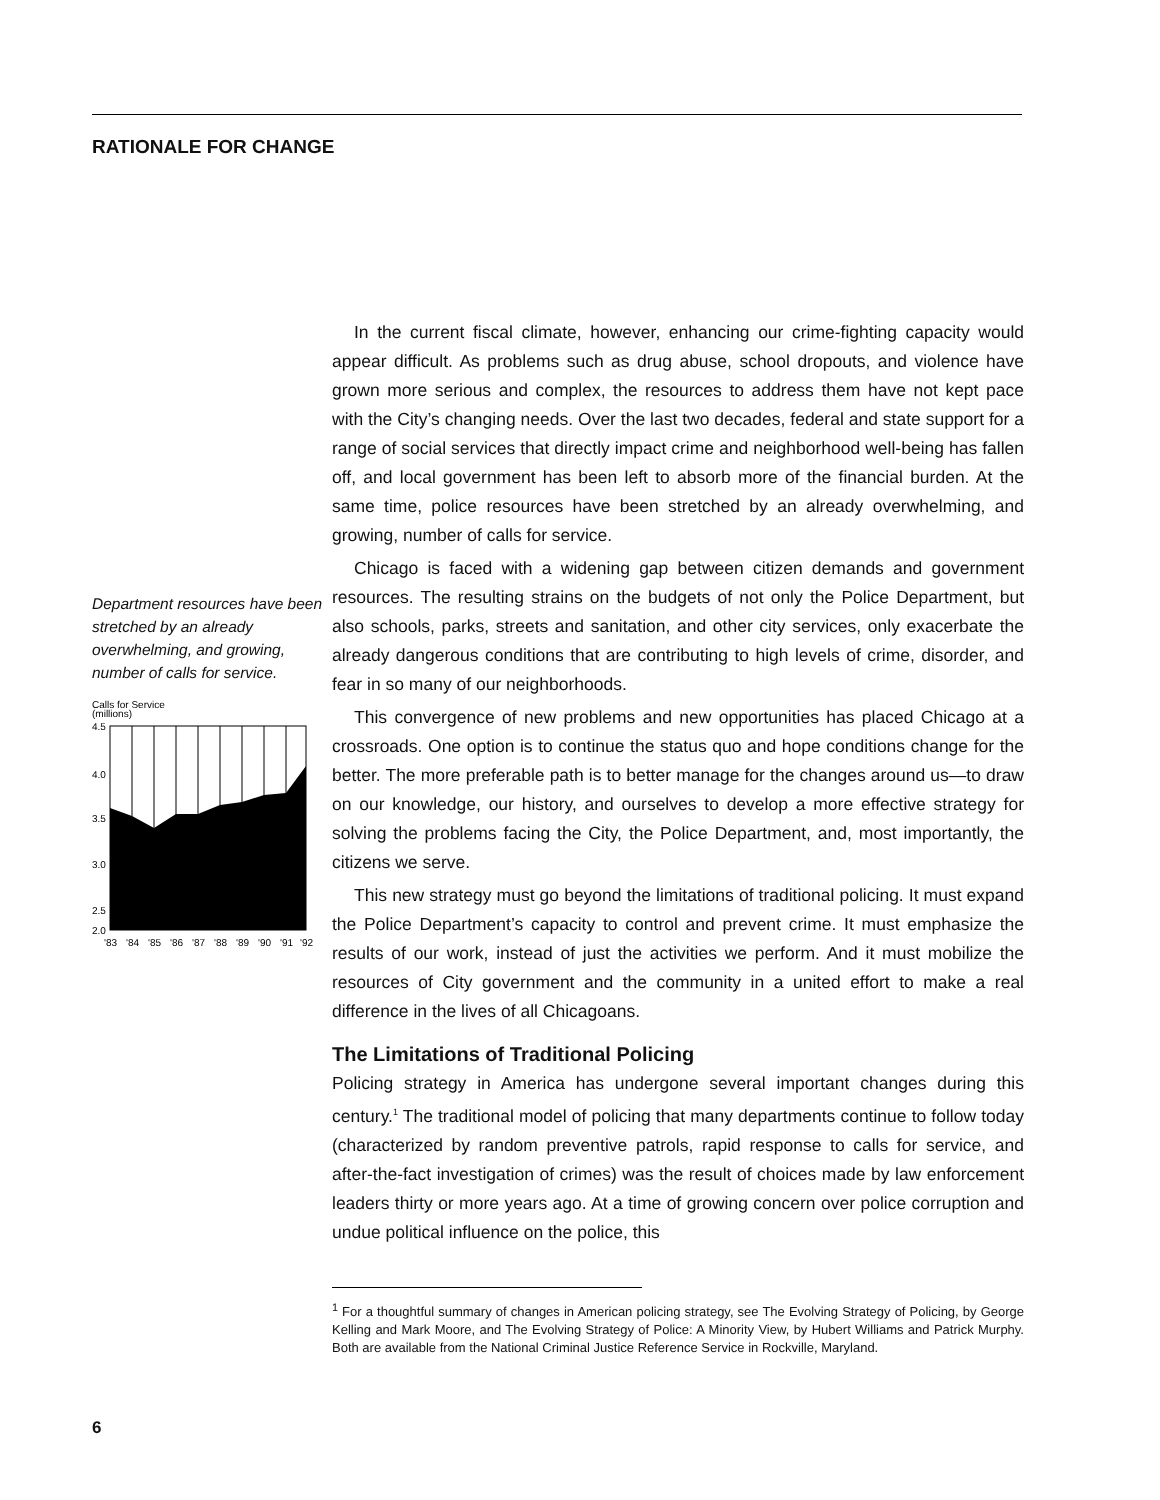RATIONALE FOR CHANGE
Department resources have been stretched by an already overwhelming, and growing, number of calls for service.
Calls for Service
(millions)
4.5
4.0
3.5
3.0
2.5
2.0
'83
'84
'85
'86
'87
'88
'89
'90
'91
'92
In the current fiscal climate, however, enhancing our crime-fighting capacity would appear difficult. As problems such as drug abuse, school dropouts, and violence have grown more serious and complex, the resources to address them have not kept pace with the City’s changing needs. Over the last two decades, federal and state support for a range of social services that directly impact crime and neighborhood well-being has fallen off, and local government has been left to absorb more of the financial burden. At the same time, police resources have been stretched by an already overwhelming, and growing, number of calls for service.
Chicago is faced with a widening gap between citizen demands and government resources. The resulting strains on the budgets of not only the Police Department, but also schools, parks, streets and sanitation, and other city services, only exacerbate the already dangerous conditions that are contributing to high levels of crime, disorder, and fear in so many of our neighborhoods.
This convergence of new problems and new opportunities has placed Chicago at a crossroads. One option is to continue the status quo and hope conditions change for the better. The more preferable path is to better manage for the changes around us—to draw on our knowledge, our history, and ourselves to develop a more effective strategy for solving the problems facing the City, the Police Department, and, most importantly, the citizens we serve.
This new strategy must go beyond the limitations of traditional policing. It must expand the Police Department’s capacity to control and prevent crime. It must emphasize the results of our work, instead of just the activities we perform. And it must mobilize the resources of City government and the community in a united effort to make a real difference in the lives of all Chicagoans.
The Limitations of Traditional Policing
Policing strategy in America has undergone several important changes during this century.<sup>1</sup> The traditional model of policing that many departments continue to follow today (characterized by random preventive patrols, rapid response to calls for service, and after-the-fact investigation of crimes) was the result of choices made by law enforcement leaders thirty or more years ago. At a time of growing concern over police corruption and undue political influence on the police, this
<sup>1</sup> For a thoughtful summary of changes in American policing strategy, see The Evolving Strategy of Policing, by George Kelling and Mark Moore, and The Evolving Strategy of Police: A Minority View, by Hubert Williams and Patrick Murphy. Both are available from the National Criminal Justice Reference Service in Rockville, Maryland.
6